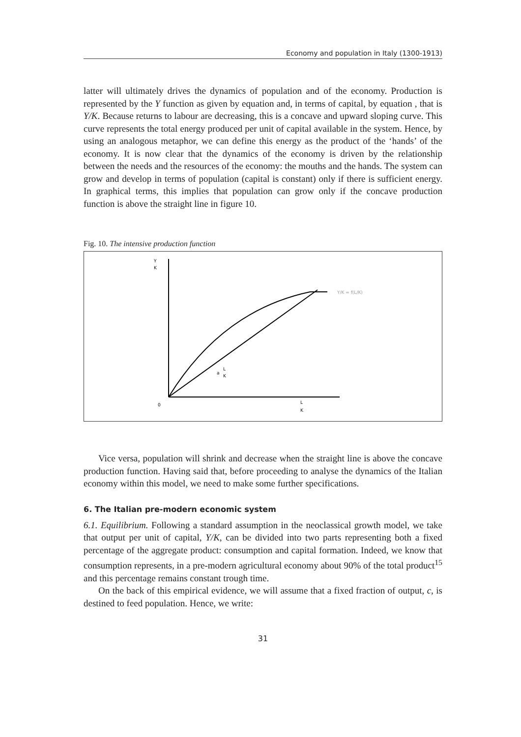Economy and population in Italy (1300-1913)
latter will ultimately drives the dynamics of population and of the economy. Production is represented by the Y function as given by equation and, in terms of capital, by equation , that is Y/K. Because returns to labour are decreasing, this is a concave and upward sloping curve. This curve represents the total energy produced per unit of capital available in the system. Hence, by using an analogous metaphor, we can define this energy as the product of the ‘hands’ of the economy. It is now clear that the dynamics of the economy is driven by the relationship between the needs and the resources of the economy: the mouths and the hands. The system can grow and develop in terms of population (capital is constant) only if there is sufficient energy. In graphical terms, this implies that population can grow only if the concave production function is above the straight line in figure 10.
Fig. 10. The intensive production function
Y
K
0
L
K
a
L
K
Y/K = f(L/K)
Vice versa, population will shrink and decrease when the straight line is above the concave production function. Having said that, before proceeding to analyse the dynamics of the Italian economy within this model, we need to make some further specifications.
6. The Italian pre-modern economic system
6.1. Equilibrium. Following a standard assumption in the neoclassical growth model, we take that output per unit of capital, Y/K, can be divided into two parts representing both a fixed percentage of the aggregate product: consumption and capital formation. Indeed, we know that consumption represents, in a pre-modern agricultural economy about 90% of the total product<sup>15</sup> and this percentage remains constant trough time.
On the back of this empirical evidence, we will assume that a fixed fraction of output, c, is destined to feed population. Hence, we write:
31